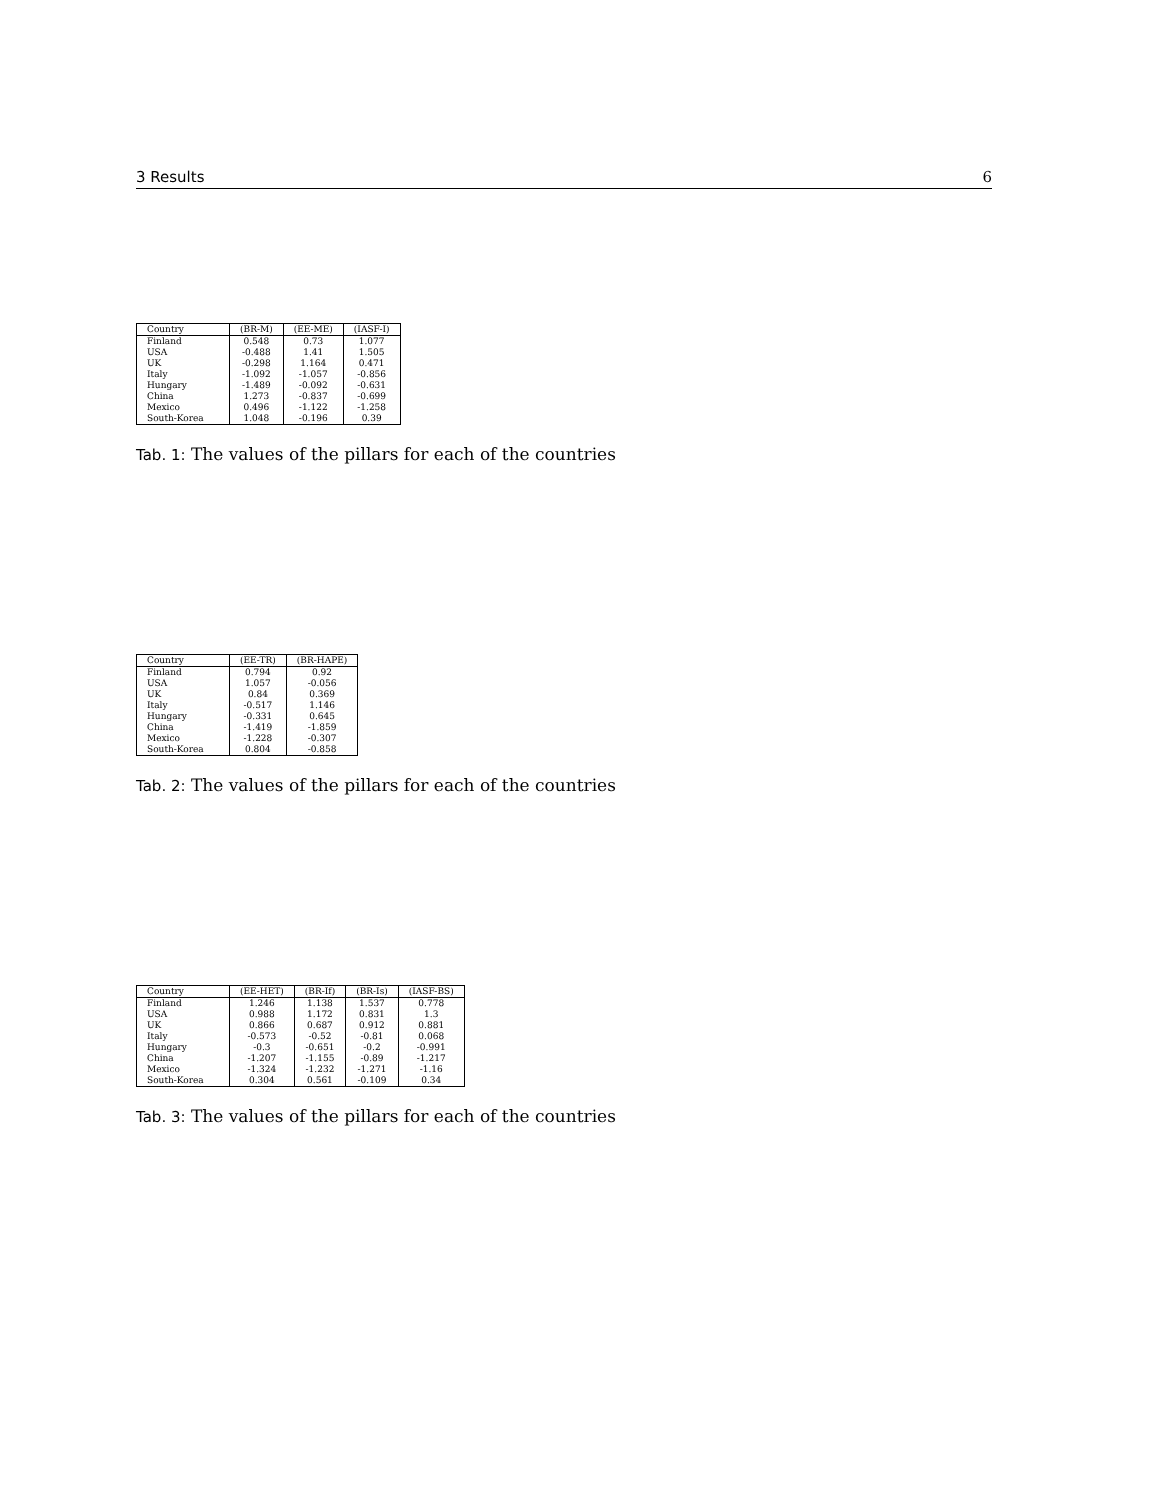3 Results 6
| Country | (BR-M) | (EE-ME) | (IASF-I) |
| --- | --- | --- | --- |
| Finland | 0.548 | 0.73 | 1.077 |
| USA | -0.488 | 1.41 | 1.505 |
| UK | -0.298 | 1.164 | 0.471 |
| Italy | -1.092 | -1.057 | -0.856 |
| Hungary | -1.489 | -0.092 | -0.631 |
| China | 1.273 | -0.837 | -0.699 |
| Mexico | 0.496 | -1.122 | -1.258 |
| South-Korea | 1.048 | -0.196 | 0.39 |
Tab. 1: The values of the pillars for each of the countries
| Country | (EE-TR) | (BR-HAPE) |
| --- | --- | --- |
| Finland | 0.794 | 0.92 |
| USA | 1.057 | -0.056 |
| UK | 0.84 | 0.369 |
| Italy | -0.517 | 1.146 |
| Hungary | -0.331 | 0.645 |
| China | -1.419 | -1.859 |
| Mexico | -1.228 | -0.307 |
| South-Korea | 0.804 | -0.858 |
Tab. 2: The values of the pillars for each of the countries
| Country | (EE-HET) | (BR-If) | (BR-Is) | (IASF-BS) |
| --- | --- | --- | --- | --- |
| Finland | 1.246 | 1.138 | 1.537 | 0.778 |
| USA | 0.988 | 1.172 | 0.831 | 1.3 |
| UK | 0.866 | 0.687 | 0.912 | 0.881 |
| Italy | -0.573 | -0.52 | -0.81 | 0.068 |
| Hungary | -0.3 | -0.651 | -0.2 | -0.991 |
| China | -1.207 | -1.155 | -0.89 | -1.217 |
| Mexico | -1.324 | -1.232 | -1.271 | -1.16 |
| South-Korea | 0.304 | 0.561 | -0.109 | 0.34 |
Tab. 3: The values of the pillars for each of the countries